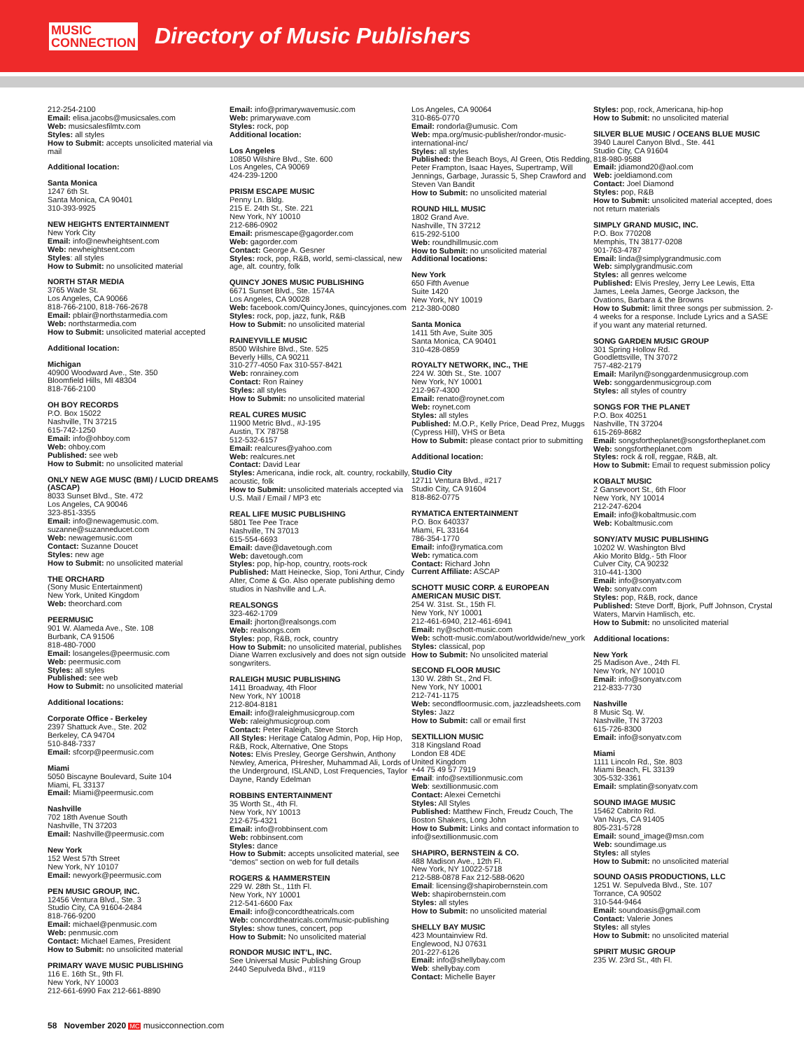MUSIC
CONNECTION
Directory of Music Publishers
212-254-2100
Email: elisa.jacobs@musicsales.com
Web: musicsalesfilmtv.com
Styles: all styles
How to Submit: accepts unsolicited material via mail
Additional location:
Santa Monica
1247 6th St.
Santa Monica, CA 90401
310-393-9925
NEW HEIGHTS ENTERTAINMENT
New York City
Email: info@newheightsent.com
Web: newheightsent.com
Styles: all styles
How to Submit: no unsolicited material
NORTH STAR MEDIA
3765 Wade St.
Los Angeles, CA 90066
818-766-2100, 818-766-2678
Email: pblair@northstarmedia.com
Web: northstarmedia.com
How to Submit: unsolicited material accepted
Additional location:
Michigan
40900 Woodward Ave., Ste. 350
Bloomfield Hills, MI 48304
818-766-2100
OH BOY RECORDS
P.O. Box 15022
Nashville, TN 37215
615-742-1250
Email: info@ohboy.com
Web: ohboy.com
Published: see web
How to Submit: no unsolicited material
ONLY NEW AGE MUSC (BMI) / LUCID DREAMS (ASCAP)
8033 Sunset Blvd., Ste. 472
Los Angeles, CA 90046
323-851-3355
Email: info@newagemusic.com. suzanne@suzanneducet.com
Web: newagemusic.com
Contact: Suzanne Doucet
Styles: new age
How to Submit: no unsolicited material
THE ORCHARD
(Sony Music Entertainment)
New York, United Kingdom
Web: theorchard.com
PEERMUSIC
901 W. Alameda Ave., Ste. 108
Burbank, CA 91506
818-480-7000
Email: losangeles@peermusic.com
Web: peermusic.com
Styles: all styles
Published: see web
How to Submit: no unsolicited material
Additional locations:
Corporate Office - Berkeley
2397 Shattuck Ave., Ste. 202
Berkeley, CA 94704
510-848-7337
Email: sfcorp@peermusic.com
Miami
5050 Biscayne Boulevard, Suite 104
Miami, FL 33137
Email: Miami@peermusic.com
Nashville
702 18th Avenue South
Nashville, TN 37203
Email: Nashville@peermusic.com
New York
152 West 57th Street
New York, NY 10107
Email: newyork@peermusic.com
PEN MUSIC GROUP, INC.
12456 Ventura Blvd., Ste. 3
Studio City, CA 91604-2484
818-766-9200
Email: michael@penmusic.com
Web: penmusic.com
Contact: Michael Eames, President
How to Submit: no unsolicited material
PRIMARY WAVE MUSIC PUBLISHING
116 E. 16th St., 9th Fl.
New York, NY 10003
212-661-6990 Fax 212-661-8890
Email: info@primarywavemusic.com
Web: primarywave.com
Styles: rock, pop
Additional location:
Los Angeles
10850 Wilshire Blvd., Ste. 600
Los Angeles, CA 90069
424-239-1200
PRISM ESCAPE MUSIC
Penny Ln. Bldg.
215 E. 24th St., Ste. 221
New York, NY 10010
212-686-0902
Email: prismescape@gagorder.com
Web: gagorder.com
Contact: George A. Gesner
Styles: rock, pop, R&B, world, semi-classical, new age, alt. country, folk
QUINCY JONES MUSIC PUBLISHING
6671 Sunset Blvd., Ste. 1574A
Los Angeles, CA 90028
Web: facebook.com/QuincyJones, quincyjones.com
Styles: rock, pop, jazz, funk, R&B
How to Submit: no unsolicited material
RAINEYVILLE MUSIC
8500 Wilshire Blvd., Ste. 525
Beverly Hills, CA 90211
310-277-4050 Fax 310-557-8421
Web: ronrainey.com
Contact: Ron Rainey
Styles: all styles
How to Submit: no unsolicited material
REAL CURES MUSIC
11900 Metric Blvd., #J-195
Austin, TX 78758
512-532-6157
Email: realcures@yahoo.com
Web: realcures.net
Contact: David Lear
Styles: Americana, indie rock, alt. country, rockabilly, acoustic, folk
How to Submit: unsolicited materials accepted via U.S. Mail / Email / MP3 etc
REAL LIFE MUSIC PUBLISHING
5801 Tee Pee Trace
Nashville, TN 37013
615-554-6693
Email: dave@davetough.com
Web: davetough.com
Styles: pop, hip-hop, country, roots-rock
Published: Matt Heinecke, Siop, Toni Arthur, Cindy Alter, Come & Go. Also operate publishing demo studios in Nashville and L.A.
REALSONGS
323-462-1709
Email: jhorton@realsongs.com
Web: realsongs.com
Styles: pop, R&B, rock, country
How to Submit: no unsolicited material, publishes Diane Warren exclusively and does not sign outside songwriters.
RALEIGH MUSIC PUBLISHING
1411 Broadway, 4th Floor
New York, NY 10018
212-804-8181
Email: info@raleighmusicgroup.com
Web: raleighmusicgroup.com
Contact: Peter Raleigh, Steve Storch
All Styles: Heritage Catalog Admin, Pop, Hip Hop, R&B, Rock, Alternative, One Stops
Notes: Elvis Presley, George Gershwin, Anthony Newley, America, PHresher, Muhammad Ali, Lords of the Underground, ISLAND, Lost Frequencies, Taylor Dayne, Randy Edelman
ROBBINS ENTERTAINMENT
35 Worth St., 4th Fl.
New York, NY 10013
212-675-4321
Email: info@robbinsent.com
Web: robbinsent.com
Styles: dance
How to Submit: accepts unsolicited material, see “demos” section on web for full details
ROGERS & HAMMERSTEIN
229 W. 28th St., 11th Fl.
New York, NY 10001
212-541-6600 Fax
Email: info@concordtheatricals.com
Web: concordtheatricals.com/music-publishing
Styles: show tunes, concert, pop
How to Submit: No unsolicited material
RONDOR MUSIC INT’L, INC.
See Universal Music Publishing Group
2440 Sepulveda Blvd., #119
Los Angeles, CA 90064
310-865-0770
Email: rondorla@umusic. Com
Web: mpa.org/music-publisher/rondor-music-international-inc/
Styles: all styles
Published: the Beach Boys, Al Green, Otis Redding, Peter Frampton, Isaac Hayes, Supertramp, Will Jennings, Garbage, Jurassic 5, Shep Crawford and Steven Van Bandit
How to Submit: no unsolicited material
ROUND HILL MUSIC
1802 Grand Ave.
Nashville, TN 37212
615-292-5100
Web: roundhillmusic.com
How to Submit: no unsolicited material
Additional locations:
New York
650 Fifth Avenue
Suite 1420
New York, NY 10019
212-380-0080
Santa Monica
1411 5th Ave, Suite 305
Santa Monica, CA 90401
310-428-0859
ROYALTY NETWORK, INC., THE
224 W. 30th St., Ste. 1007
New York, NY 10001
212-967-4300
Email: renato@roynet.com
Web: roynet.com
Styles: all styles
Published: M.O.P., Kelly Price, Dead Prez, Muggs (Cypress Hill), VHS or Beta
How to Submit: please contact prior to submitting
Additional location:
Studio City
12711 Ventura Blvd., #217
Studio City, CA 91604
818-862-0775
RYMATICA ENTERTAINMENT
P.O. Box 640337
Miami, FL 33164
786-354-1770
Email: info@rymatica.com
Web: rymatica.com
Contact: Richard John
Current Affiliate: ASCAP
SCHOTT MUSIC CORP. & EUROPEAN AMERICAN MUSIC DIST.
254 W. 31st. St., 15th Fl.
New York, NY 10001
212-461-6940, 212-461-6941
Email: ny@schott-music.com
Web: schott-music.com/about/worldwide/new_york
Styles: classical, pop
How to Submit: No unsolicited material
SECOND FLOOR MUSIC
130 W. 28th St., 2nd Fl.
New York, NY 10001
212-741-1175
Web: secondfloormusic.com, jazzleadsheets.com
Styles: Jazz
How to Submit: call or email first
SEXTILLION MUSIC
318 Kingsland Road
London E8 4DE
United Kingdom
+44 75 49 57 7919
Email: info@sextillionmusic.com
Web: sextillionmusic.com
Contact: Alexei Cernetchi
Styles: All Styles
Published: Matthew Finch, Freudz Couch, The Boston Shakers, Long John
How to Submit: Links and contact information to info@sextillionmusic.com
SHAPIRO, BERNSTEIN & CO.
488 Madison Ave., 12th Fl.
New York, NY 10022-5718
212-588-0878 Fax 212-588-0620
Email: licensing@shapirobernstein.com
Web: shapirobernstein.com
Styles: all styles
How to Submit: no unsolicited material
SHELLY BAY MUSIC
423 Mountainview Rd.
Englewood, NJ 07631
201-227-6126
Email: info@shellybay.com
Web: shellybay.com
Contact: Michelle Bayer
Styles: pop, rock, Americana, hip-hop
How to Submit: no unsolicited material
SILVER BLUE MUSIC / OCEANS BLUE MUSIC
3940 Laurel Canyon Blvd., Ste. 441
Studio City, CA 91604
818-980-9588
Email: jdiamond20@aol.com
Web: joeldiamond.com
Contact: Joel Diamond
Styles: pop, R&B
How to Submit: unsolicited material accepted, does not return materials
SIMPLY GRAND MUSIC, INC.
P.O. Box 770208
Memphis, TN 38177-0208
901-763-4787
Email: linda@simplygrandmusic.com
Web: simplygrandmusic.com
Styles: all genres welcome
Published: Elvis Presley, Jerry Lee Lewis, Etta James, Leela James, George Jackson, the Ovations, Barbara & the Browns
How to Submit: limit three songs per submission. 2-4 weeks for a response. Include Lyrics and a SASE if you want any material returned.
SONG GARDEN MUSIC GROUP
301 Spring Hollow Rd.
Goodlettsville, TN 37072
757-482-2179
Email: Marilyn@songgardenmusicgroup.com
Web: songgardenmusicgroup.com
Styles: all styles of country
SONGS FOR THE PLANET
P.O. Box 40251
Nashville, TN 37204
615-269-8682
Email: songsfortheplanet@songsfortheplanet.com
Web: songsfortheplanet.com
Styles: rock & roll, reggae, R&B, alt.
How to Submit: Email to request submission policy
KOBALT MUSIC
2 Gansevoort St., 6th Floor
New York, NY 10014
212-247-6204
Email: info@kobaltmusic.com
Web: Kobaltmusic.com
SONY/ATV MUSIC PUBLISHING
10202 W. Washington Blvd
Akio Morito Bldg.- 5th Floor
Culver City, CA 90232
310-441-1300
Email: info@sonyatv.com
Web: sonyatv.com
Styles: pop, R&B, rock, dance
Published: Steve Dorff, Bjork, Puff Johnson, Crystal Waters, Marvin Hamlisch, etc.
How to Submit: no unsolicited material
Additional locations:
New York
25 Madison Ave., 24th Fl.
New York, NY 10010
Email: info@sonyatv.com
212-833-7730
Nashville
8 Music Sq. W.
Nashville, TN 37203
615-726-8300
Email: info@sonyatv.com
Miami
1111 Lincoln Rd., Ste. 803
Miami Beach, FL 33139
305-532-3361
Email: smplatin@sonyatv.com
SOUND IMAGE MUSIC
15462 Cabrito Rd.
Van Nuys, CA 91405
805-231-5728
Email: sound_image@msn.com
Web: soundimage.us
Styles: all styles
How to Submit: no unsolicited material
SOUND OASIS PRODUCTIONS, LLC
1251 W. Sepulveda Blvd., Ste. 107
Torrance, CA 90502
310-544-9464
Email: soundoasis@gmail.com
Contact: Valerie Jones
Styles: all styles
How to Submit: no unsolicited material
SPIRIT MUSIC GROUP
235 W. 23rd St., 4th Fl.
58 November 2020 MC musicconnection.com